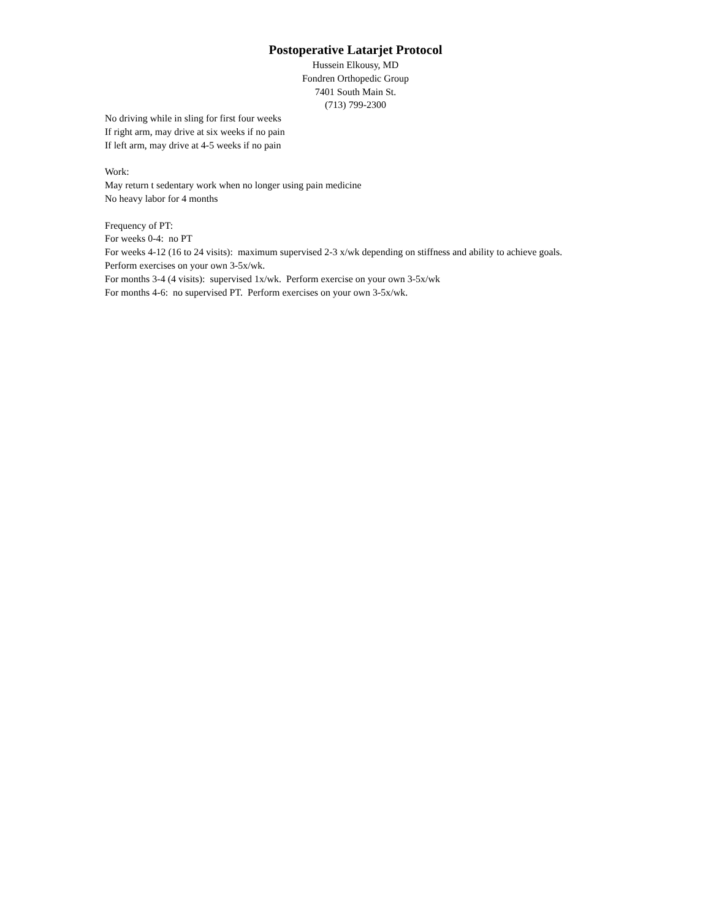Postoperative Latarjet Protocol
Hussein Elkousy, MD
Fondren Orthopedic Group
7401 South Main St.
(713) 799-2300
No driving while in sling for first four weeks
If right arm, may drive at six weeks if no pain
If left arm, may drive at 4-5 weeks if no pain
Work:
May return t sedentary work when no longer using pain medicine
No heavy labor for 4 months
Frequency of PT:
For weeks 0-4: no PT
For weeks 4-12 (16 to 24 visits): maximum supervised 2-3 x/wk depending on stiffness and ability to achieve goals. Perform exercises on your own 3-5x/wk.
For months 3-4 (4 visits): supervised 1x/wk. Perform exercise on your own 3-5x/wk
For months 4-6: no supervised PT. Perform exercises on your own 3-5x/wk.